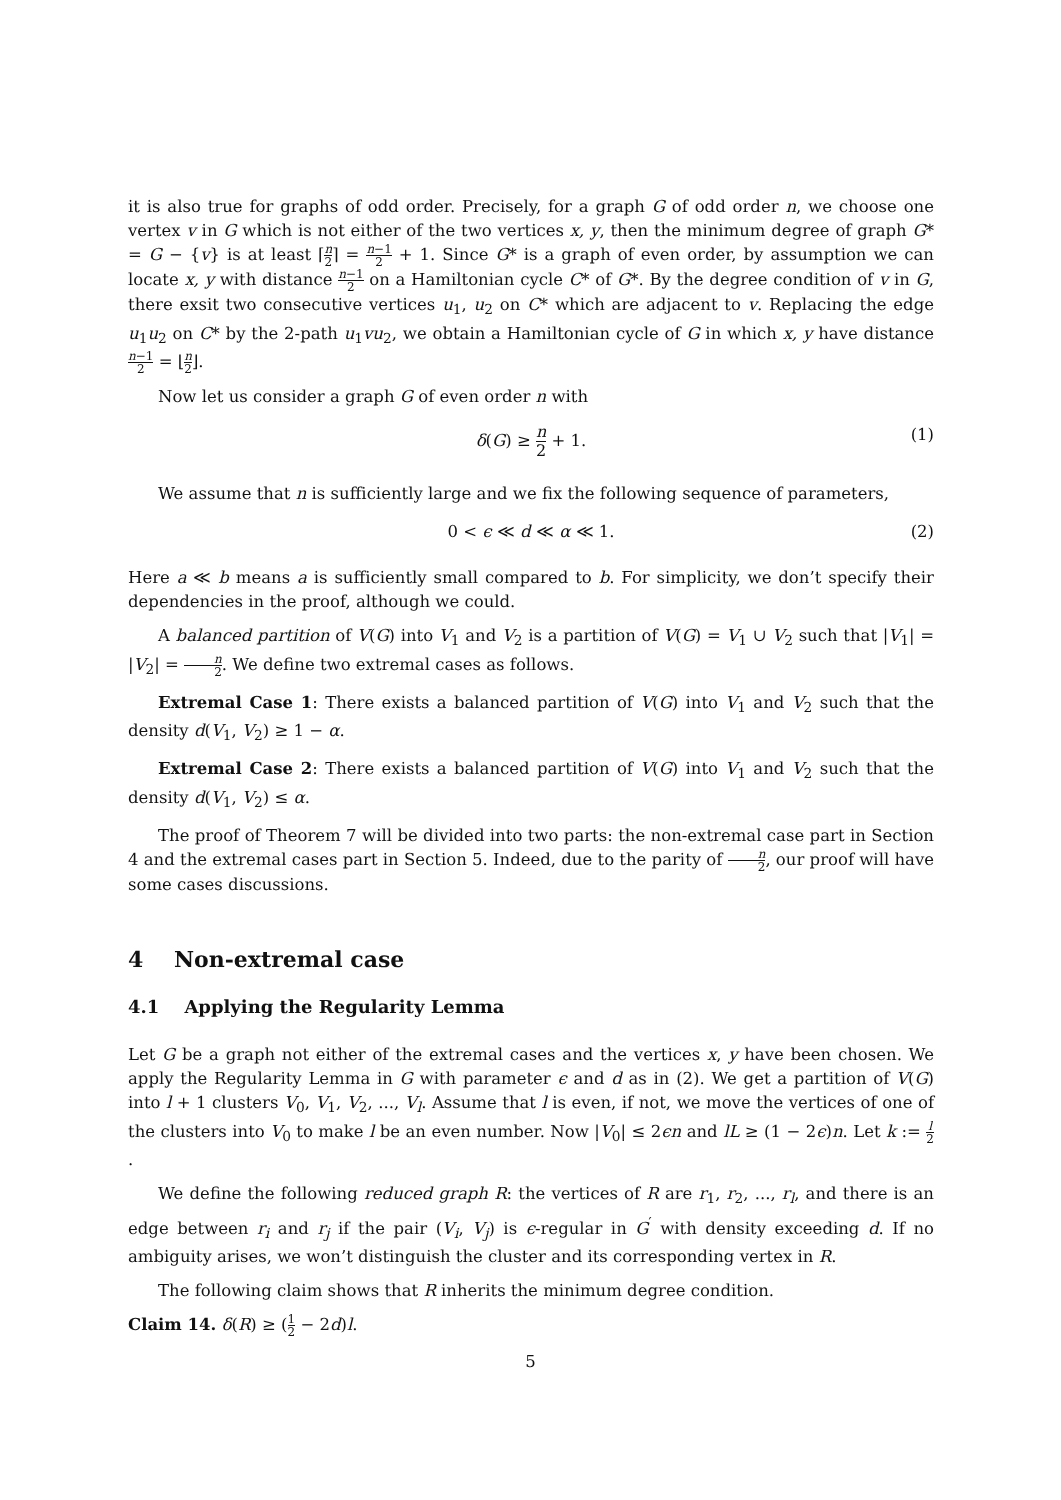it is also true for graphs of odd order. Precisely, for a graph G of odd order n, we choose one vertex v in G which is not either of the two vertices x, y, then the minimum degree of graph G* = G − {v} is at least ⌈n 2⌉ = n−1 2 + 1. Since G* is a graph of even order, by assumption we can locate x, y with distance n−1 2 on a Hamiltonian cycle C* of G*. By the degree condition of v in G, there exsit two consecutive vertices u<sub>1</sub>, u<sub>2</sub> on C* which are adjacent to v. Replacing the edge u<sub>1</sub>u<sub>2</sub> on C* by the 2-path u<sub>1</sub>vu<sub>2</sub>, we obtain a Hamiltonian cycle of G in which x, y have distance n−1 2 = ⌊n 2⌋.
Now let us consider a graph G of even order n with
δ(G) ≥ n 2 + 1. (1)
We assume that n is sufficiently large and we fix the following sequence of parameters,
0 < ϵ ≪ d ≪ α ≪ 1. (2)
Here a ≪ b means a is sufficiently small compared to b. For simplicity, we don’t specify their dependencies in the proof, although we could.
A balanced partition of V(G) into V<sub>1</sub> and V<sub>2</sub> is a partition of V(G) = V<sub>1</sub> ∪ V<sub>2</sub> such that |V<sub>1</sub>| = |V<sub>2</sub>| = n 2. We define two extremal cases as follows.
Extremal Case 1: There exists a balanced partition of V(G) into V<sub>1</sub> and V<sub>2</sub> such that the density d(V<sub>1</sub>, V<sub>2</sub>) ≥ 1 − α.
Extremal Case 2: There exists a balanced partition of V(G) into V<sub>1</sub> and V<sub>2</sub> such that the density d(V<sub>1</sub>, V<sub>2</sub>) ≤ α.
The proof of Theorem 7 will be divided into two parts: the non-extremal case part in Section 4 and the extremal cases part in Section 5. Indeed, due to the parity of n 2, our proof will have some cases discussions.
4 Non-extremal case
4.1 Applying the Regularity Lemma
Let G be a graph not either of the extremal cases and the vertices x, y have been chosen. We apply the Regularity Lemma in G with parameter ϵ and d as in (2). We get a partition of V(G) into l + 1 clusters V<sub>0</sub>, V<sub>1</sub>, V<sub>2</sub>, ..., V<sub>l</sub>. Assume that l is even, if not, we move the vertices of one of the clusters into V<sub>0</sub> to make l be an even number. Now |V<sub>0</sub>| ≤ 2ϵn and lL ≥ (1 − 2ϵ)n. Let k := l 2.
We define the following reduced graph R: the vertices of R are r<sub>1</sub>, r<sub>2</sub>, ..., r<sub>l</sub>, and there is an edge between r<sub>i</sub> and r<sub>j</sub> if the pair (V<sub>i</sub>, V<sub>j</sub>) is ϵ-regular in G<sup>′</sup> with density exceeding d. If no ambiguity arises, we won’t distinguish the cluster and its corresponding vertex in R.
The following claim shows that R inherits the minimum degree condition.
Claim 14. δ(R) ≥ (1 2 − 2d)l.
5